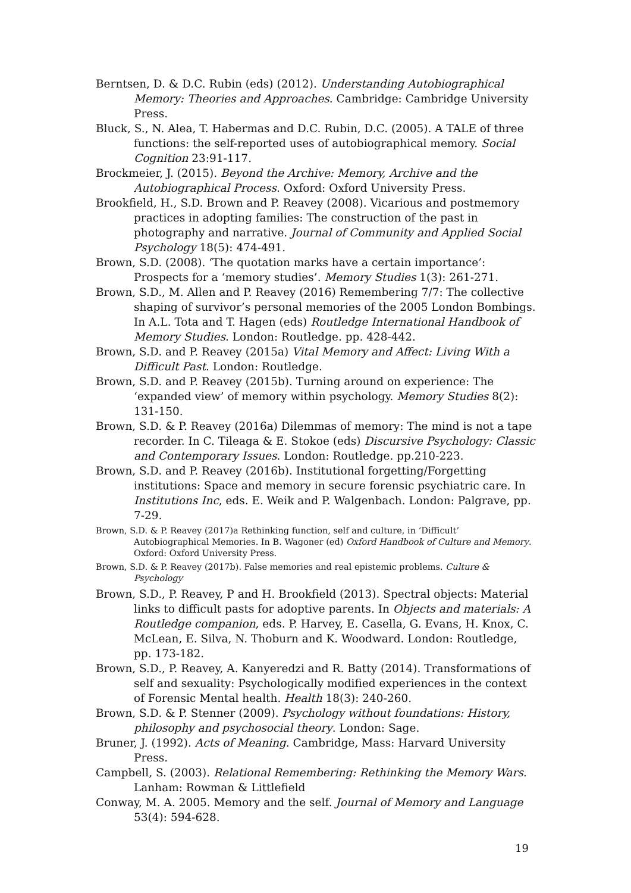Berntsen, D. & D.C. Rubin (eds) (2012). Understanding Autobiographical Memory: Theories and Approaches. Cambridge: Cambridge University Press.
Bluck, S., N. Alea, T. Habermas and D.C. Rubin, D.C. (2005). A TALE of three functions: the self-reported uses of autobiographical memory. Social Cognition 23:91-117.
Brockmeier, J. (2015). Beyond the Archive: Memory, Archive and the Autobiographical Process. Oxford: Oxford University Press.
Brookfield, H., S.D. Brown and P. Reavey (2008). Vicarious and postmemory practices in adopting families: The construction of the past in photography and narrative. Journal of Community and Applied Social Psychology 18(5): 474-491.
Brown, S.D. (2008). ‘The quotation marks have a certain importance’: Prospects for a ‘memory studies’. Memory Studies 1(3): 261-271.
Brown, S.D., M. Allen and P. Reavey (2016) Remembering 7/7: The collective shaping of survivor’s personal memories of the 2005 London Bombings. In A.L. Tota and T. Hagen (eds) Routledge International Handbook of Memory Studies. London: Routledge. pp. 428-442.
Brown, S.D. and P. Reavey (2015a) Vital Memory and Affect: Living With a Difficult Past. London: Routledge.
Brown, S.D. and P. Reavey (2015b). Turning around on experience: The ‘expanded view’ of memory within psychology. Memory Studies 8(2): 131-150.
Brown, S.D. & P. Reavey (2016a) Dilemmas of memory: The mind is not a tape recorder. In C. Tileaga & E. Stokoe (eds) Discursive Psychology: Classic and Contemporary Issues. London: Routledge. pp.210-223.
Brown, S.D. and P. Reavey (2016b). Institutional forgetting/Forgetting institutions: Space and memory in secure forensic psychiatric care. In Institutions Inc, eds. E. Weik and P. Walgenbach. London: Palgrave, pp. 7-29.
Brown, S.D. & P. Reavey (2017)a Rethinking function, self and culture, in ‘Difficult’ Autobiographical Memories. In B. Wagoner (ed) Oxford Handbook of Culture and Memory. Oxford: Oxford University Press.
Brown, S.D. & P. Reavey (2017b). False memories and real epistemic problems. Culture & Psychology
Brown, S.D., P. Reavey, P and H. Brookfield (2013). Spectral objects: Material links to difficult pasts for adoptive parents. In Objects and materials: A Routledge companion, eds. P. Harvey, E. Casella, G. Evans, H. Knox, C. McLean, E. Silva, N. Thoburn and K. Woodward. London: Routledge, pp. 173-182.
Brown, S.D., P. Reavey, A. Kanyeredzi and R. Batty (2014). Transformations of self and sexuality: Psychologically modified experiences in the context of Forensic Mental health. Health 18(3): 240-260.
Brown, S.D. & P. Stenner (2009). Psychology without foundations: History, philosophy and psychosocial theory. London: Sage.
Bruner, J. (1992). Acts of Meaning. Cambridge, Mass: Harvard University Press.
Campbell, S. (2003). Relational Remembering: Rethinking the Memory Wars. Lanham: Rowman & Littlefield
Conway, M. A. 2005. Memory and the self. Journal of Memory and Language 53(4): 594-628.
19